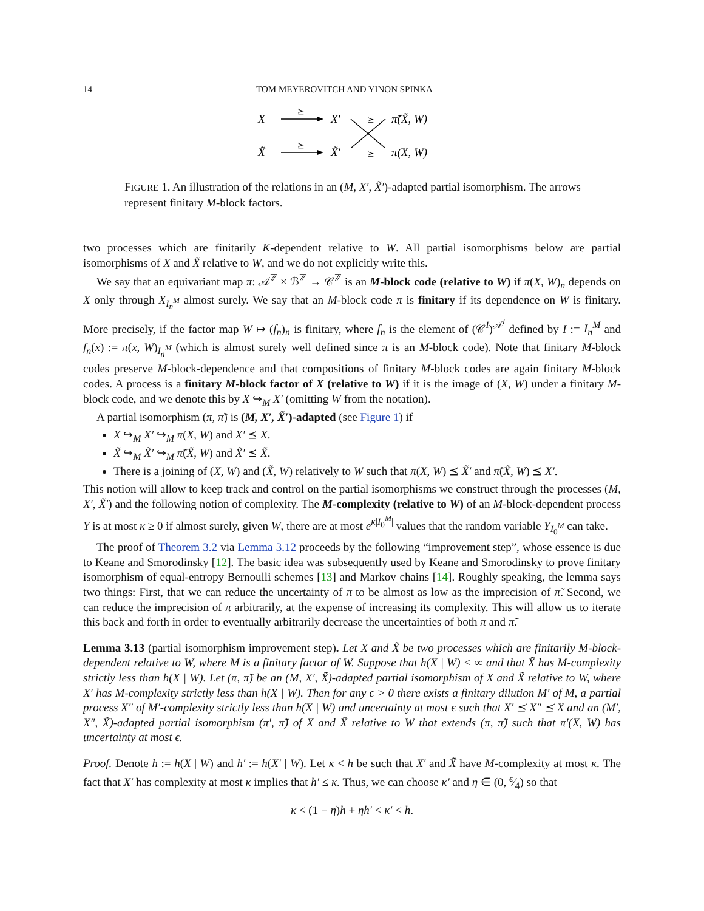14 TOM MEYEROVITCH AND YINON SPINKA
X
X′
π̃(X̃, W)
X̃
X̃′
π(X, W)
⪰
⪰
⪰
⪰
FIGURE 1. An illustration of the relations in an (M, X′, X̃′)-adapted partial isomorphism. The arrows represent finitary M-block factors.
two processes which are finitarily K-dependent relative to W. All partial isomorphisms below are partial isomorphisms of X and X̃ relative to W, and we do not explicitly write this.
We say that an equivariant map π: 𝒜<sup>ℤ</sup> × ℬ<sup>ℤ</sup> → 𝒞<sup>ℤ</sup> is an M-block code (relative to W) if π(X, W)<sub>n</sub> depends on X only through X<sub>I<sub>n</sub><sup>M</sup></sub> almost surely. We say that an M-block code π is finitary if its dependence on W is finitary. More precisely, if the factor map W ↦ (f<sub>n</sub>)<sub>n</sub> is finitary, where f<sub>n</sub> is the element of (𝒞<sup>I</sup>)<sup>𝒜<sup>I</sup></sup> defined by I := I<sub>n</sub><sup>M</sup> and f<sub>n</sub>(x) := π(x, W)<sub>I<sub>n</sub><sup>M</sup></sub> (which is almost surely well defined since π is an M-block code). Note that finitary M-block codes preserve M-block-dependence and that compositions of finitary M-block codes are again finitary M-block codes. A process is a finitary M-block factor of X (relative to W) if it is the image of (X, W) under a finitary M-block code, and we denote this by X ↪<sub>M</sub> X′ (omitting W from the notation).
A partial isomorphism (π, π̃) is (M, X′, X̃′)-adapted (see Figure 1) if
X ↪<sub>M</sub> X′ ↪<sub>M</sub> π(X, W) and X′ ⪯ X.
X̃ ↪<sub>M</sub> X̃′ ↪<sub>M</sub> π̃(X̃, W) and X̃′ ⪯ X̃.
There is a joining of (X, W) and (X̃, W) relatively to W such that π(X, W) ⪯ X̃′ and π̃(X̃, W) ⪯ X′.
This notion will allow to keep track and control on the partial isomorphisms we construct through the processes (M, X′, X̃′) and the following notion of complexity. The M-complexity (relative to W) of an M-block-dependent process Y is at most κ ≥ 0 if almost surely, given W, there are at most e<sup>κ|I<sub>0</sub><sup>M</sup>|</sup> values that the random variable Y<sub>I<sub>0</sub><sup>M</sup></sub> can take.
The proof of Theorem 3.2 via Lemma 3.12 proceeds by the following “improvement step”, whose essence is due to Keane and Smorodinsky [12]. The basic idea was subsequently used by Keane and Smorodinsky to prove finitary isomorphism of equal-entropy Bernoulli schemes [13] and Markov chains [14]. Roughly speaking, the lemma says two things: First, that we can reduce the uncertainty of π to be almost as low as the imprecision of π̃. Second, we can reduce the imprecision of π arbitrarily, at the expense of increasing its complexity. This will allow us to iterate this back and forth in order to eventually arbitrarily decrease the uncertainties of both π and π̃.
Lemma 3.13 (partial isomorphism improvement step). Let X and X̃ be two processes which are finitarily M-block-dependent relative to W, where M is a finitary factor of W. Suppose that h(X | W) < ∞ and that X̃ has M-complexity strictly less than h(X | W). Let (π, π̃) be an (M, X′, X̃)-adapted partial isomorphism of X and X̃ relative to W, where X′ has M-complexity strictly less than h(X | W). Then for any ϵ > 0 there exists a finitary dilution M′ of M, a partial process X″ of M′-complexity strictly less than h(X | W) and uncertainty at most ϵ such that X′ ⪯ X″ ⪯ X and an (M′, X″, X̃)-adapted partial isomorphism (π′, π̃) of X and X̃ relative to W that extends (π, π̃) such that π′(X, W) has uncertainty at most ϵ.
Proof. Denote h := h(X | W) and h′ := h(X′ | W). Let κ < h be such that X′ and X̃ have M-complexity at most κ. The fact that X′ has complexity at most κ implies that h′ ≤ κ. Thus, we can choose κ′ and η ∈ (0, ϵ⁄4) so that
κ < (1 − η)h + ηh′ < κ′ < h.